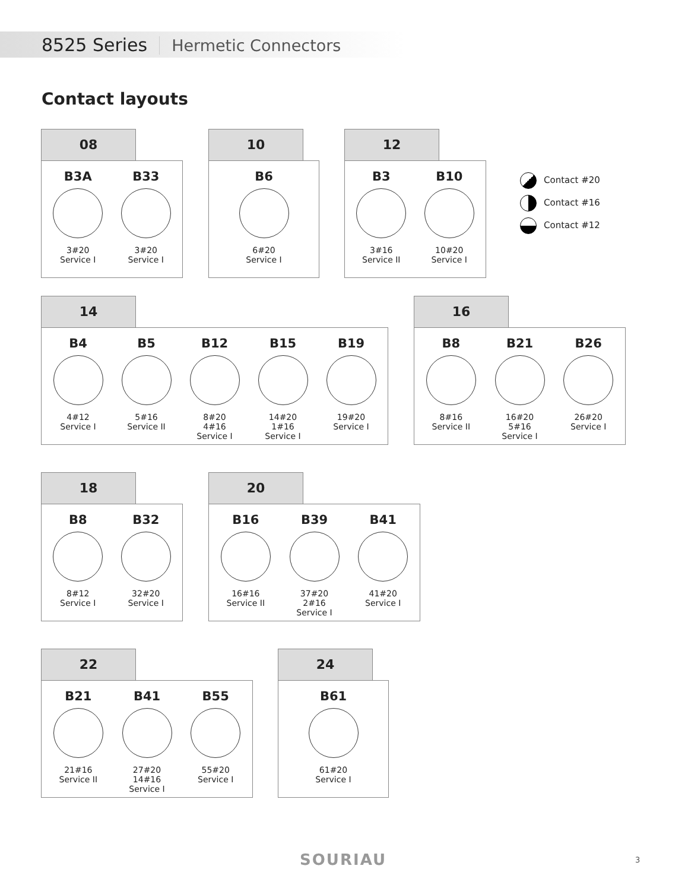8525 Series Hermetic Connectors
Contact layouts
08
B3A
3#20
Service I
B33
3#20
Service I
10
B6
6#20
Service I
12
B3
3#16
Service II
B10
10#20
Service I
Contact #20
Contact #16
Contact #12
14
B4
4#12
Service I
B5
5#16
Service II
B12
8#20
4#16
Service I
B15
14#20
1#16
Service I
B19
19#20
Service I
16
B8
8#16
Service II
B21
16#20
5#16
Service I
B26
26#20
Service I
18
B8
8#12
Service I
B32
32#20
Service I
20
B16
16#16
Service II
B39
37#20
2#16
Service I
B41
41#20
Service I
22
B21
21#16
Service II
B41
27#20
14#16
Service I
B55
55#20
Service I
24
B61
61#20
Service I
SOURIAU 3